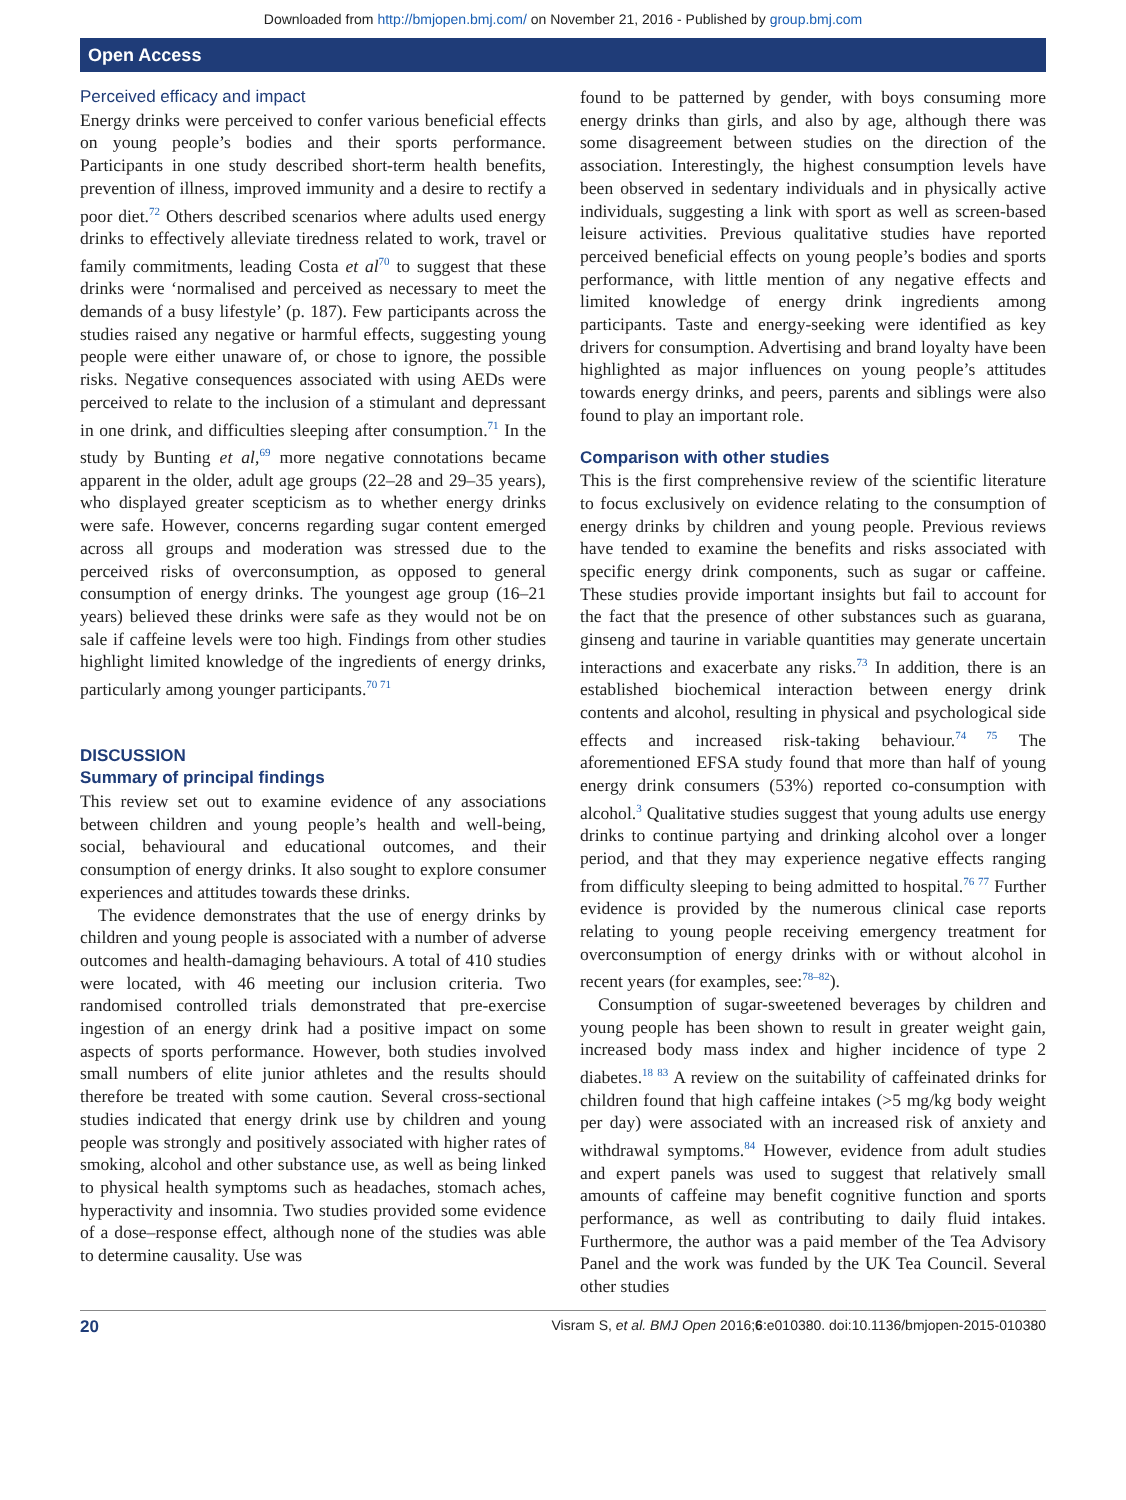Downloaded from http://bmjopen.bmj.com/ on November 21, 2016 - Published by group.bmj.com
Open Access
Perceived efficacy and impact
Energy drinks were perceived to confer various beneficial effects on young people’s bodies and their sports performance. Participants in one study described short-term health benefits, prevention of illness, improved immunity and a desire to rectify a poor diet.<sup>72</sup> Others described scenarios where adults used energy drinks to effectively alleviate tiredness related to work, travel or family commitments, leading Costa et al<sup>70</sup> to suggest that these drinks were ‘normalised and perceived as necessary to meet the demands of a busy lifestyle’ (p. 187). Few participants across the studies raised any negative or harmful effects, suggesting young people were either unaware of, or chose to ignore, the possible risks. Negative consequences associated with using AEDs were perceived to relate to the inclusion of a stimulant and depressant in one drink, and difficulties sleeping after consumption.<sup>71</sup> In the study by Bunting et al,<sup>69</sup> more negative connotations became apparent in the older, adult age groups (22–28 and 29–35 years), who displayed greater scepticism as to whether energy drinks were safe. However, concerns regarding sugar content emerged across all groups and moderation was stressed due to the perceived risks of overconsumption, as opposed to general consumption of energy drinks. The youngest age group (16–21 years) believed these drinks were safe as they would not be on sale if caffeine levels were too high. Findings from other studies highlight limited knowledge of the ingredients of energy drinks, particularly among younger participants.<sup>70 71</sup>
DISCUSSION
Summary of principal findings
This review set out to examine evidence of any associations between children and young people’s health and well-being, social, behavioural and educational outcomes, and their consumption of energy drinks. It also sought to explore consumer experiences and attitudes towards these drinks.
The evidence demonstrates that the use of energy drinks by children and young people is associated with a number of adverse outcomes and health-damaging behaviours. A total of 410 studies were located, with 46 meeting our inclusion criteria. Two randomised controlled trials demonstrated that pre-exercise ingestion of an energy drink had a positive impact on some aspects of sports performance. However, both studies involved small numbers of elite junior athletes and the results should therefore be treated with some caution. Several cross-sectional studies indicated that energy drink use by children and young people was strongly and positively associated with higher rates of smoking, alcohol and other substance use, as well as being linked to physical health symptoms such as headaches, stomach aches, hyperactivity and insomnia. Two studies provided some evidence of a dose–response effect, although none of the studies was able to determine causality. Use was
found to be patterned by gender, with boys consuming more energy drinks than girls, and also by age, although there was some disagreement between studies on the direction of the association. Interestingly, the highest consumption levels have been observed in sedentary individuals and in physically active individuals, suggesting a link with sport as well as screen-based leisure activities. Previous qualitative studies have reported perceived beneficial effects on young people’s bodies and sports performance, with little mention of any negative effects and limited knowledge of energy drink ingredients among participants. Taste and energy-seeking were identified as key drivers for consumption. Advertising and brand loyalty have been highlighted as major influences on young people’s attitudes towards energy drinks, and peers, parents and siblings were also found to play an important role.
Comparison with other studies
This is the first comprehensive review of the scientific literature to focus exclusively on evidence relating to the consumption of energy drinks by children and young people. Previous reviews have tended to examine the benefits and risks associated with specific energy drink components, such as sugar or caffeine. These studies provide important insights but fail to account for the fact that the presence of other substances such as guarana, ginseng and taurine in variable quantities may generate uncertain interactions and exacerbate any risks.<sup>73</sup> In addition, there is an established biochemical interaction between energy drink contents and alcohol, resulting in physical and psychological side effects and increased risk-taking behaviour.<sup>74 75</sup> The aforementioned EFSA study found that more than half of young energy drink consumers (53%) reported co-consumption with alcohol.<sup>3</sup> Qualitative studies suggest that young adults use energy drinks to continue partying and drinking alcohol over a longer period, and that they may experience negative effects ranging from difficulty sleeping to being admitted to hospital.<sup>76 77</sup> Further evidence is provided by the numerous clinical case reports relating to young people receiving emergency treatment for overconsumption of energy drinks with or without alcohol in recent years (for examples, see:<sup>78–82</sup>).
Consumption of sugar-sweetened beverages by children and young people has been shown to result in greater weight gain, increased body mass index and higher incidence of type 2 diabetes.<sup>18 83</sup> A review on the suitability of caffeinated drinks for children found that high caffeine intakes (>5 mg/kg body weight per day) were associated with an increased risk of anxiety and withdrawal symptoms.<sup>84</sup> However, evidence from adult studies and expert panels was used to suggest that relatively small amounts of caffeine may benefit cognitive function and sports performance, as well as contributing to daily fluid intakes. Furthermore, the author was a paid member of the Tea Advisory Panel and the work was funded by the UK Tea Council. Several other studies
20 Visram S, et al. BMJ Open 2016;6:e010380. doi:10.1136/bmjopen-2015-010380